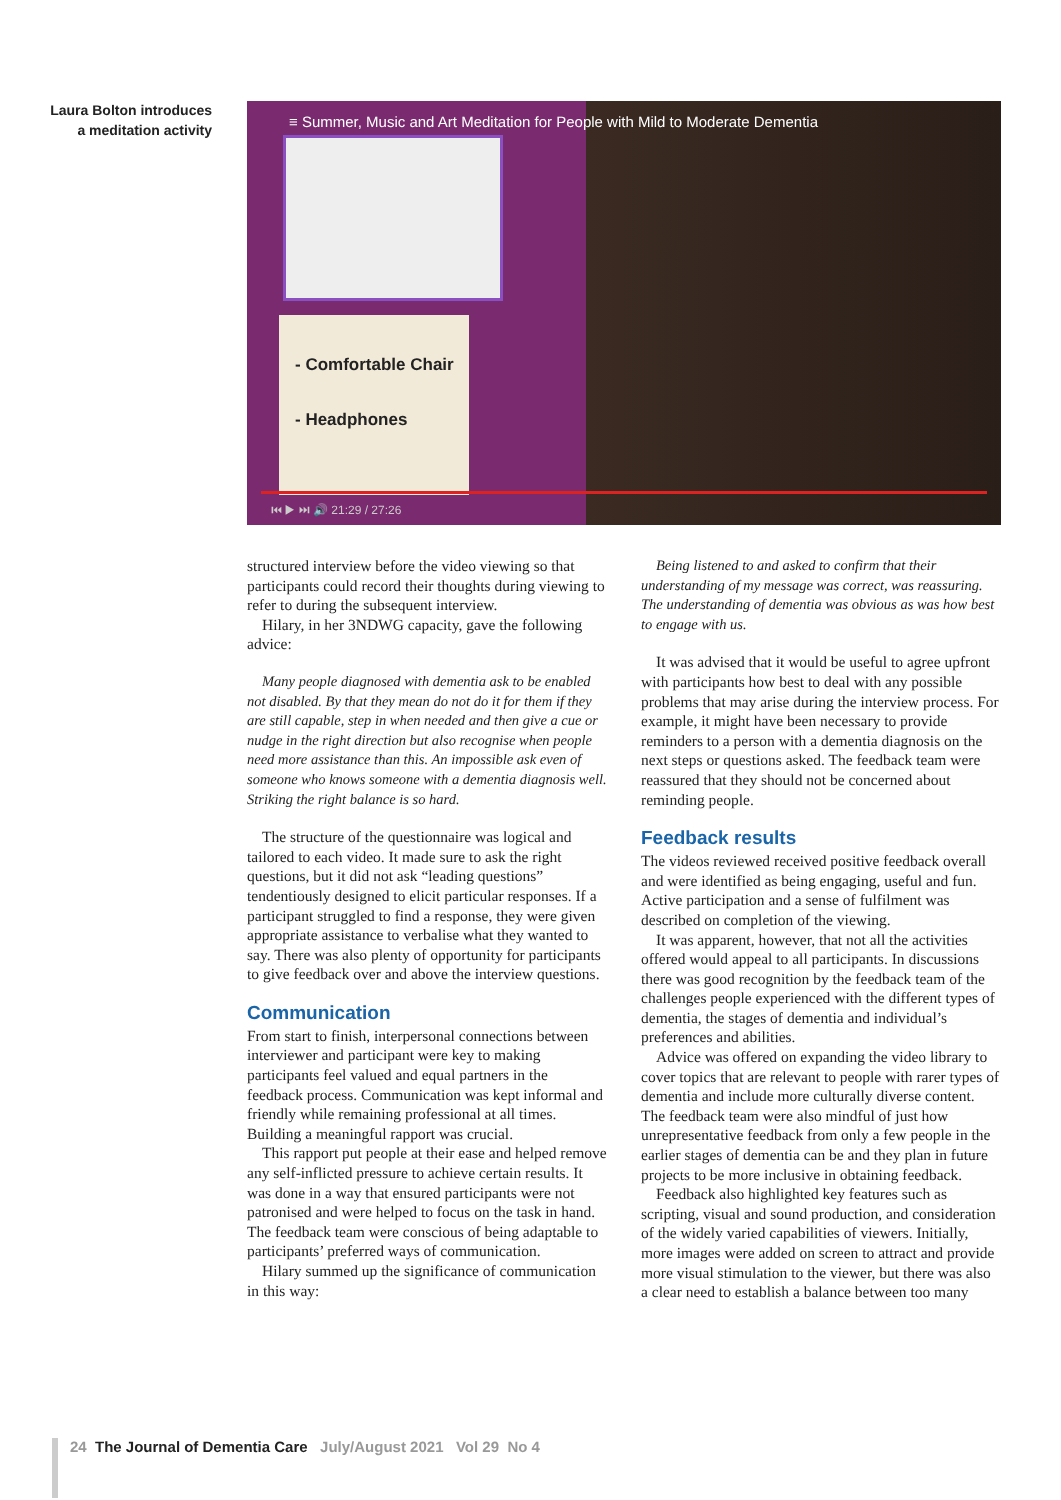Laura Bolton introduces a meditation activity
≡ Summer, Music and Art Meditation for People with Mild to Moderate Dementia
- Comfortable Chair
- Headphones
⏮ ▶ ⏭ 🔊 21:29 / 27:26
structured interview before the video viewing so that participants could record their thoughts during viewing to refer to during the subsequent interview.
Hilary, in her 3NDWG capacity, gave the following advice:
Many people diagnosed with dementia ask to be enabled not disabled. By that they mean do not do it for them if they are still capable, step in when needed and then give a cue or nudge in the right direction but also recognise when people need more assistance than this. An impossible ask even of someone who knows someone with a dementia diagnosis well. Striking the right balance is so hard.
The structure of the questionnaire was logical and tailored to each video. It made sure to ask the right questions, but it did not ask “leading questions” tendentiously designed to elicit particular responses. If a participant struggled to find a response, they were given appropriate assistance to verbalise what they wanted to say. There was also plenty of opportunity for participants to give feedback over and above the interview questions.
Communication
From start to finish, interpersonal connections between interviewer and participant were key to making participants feel valued and equal partners in the feedback process. Communication was kept informal and friendly while remaining professional at all times. Building a meaningful rapport was crucial.
This rapport put people at their ease and helped remove any self-inflicted pressure to achieve certain results. It was done in a way that ensured participants were not patronised and were helped to focus on the task in hand. The feedback team were conscious of being adaptable to participants’ preferred ways of communication.
Hilary summed up the significance of communication in this way:
Being listened to and asked to confirm that their understanding of my message was correct, was reassuring. The understanding of dementia was obvious as was how best to engage with us.
It was advised that it would be useful to agree upfront with participants how best to deal with any possible problems that may arise during the interview process. For example, it might have been necessary to provide reminders to a person with a dementia diagnosis on the next steps or questions asked. The feedback team were reassured that they should not be concerned about reminding people.
Feedback results
The videos reviewed received positive feedback overall and were identified as being engaging, useful and fun. Active participation and a sense of fulfilment was described on completion of the viewing.
It was apparent, however, that not all the activities offered would appeal to all participants. In discussions there was good recognition by the feedback team of the challenges people experienced with the different types of dementia, the stages of dementia and individual’s preferences and abilities.
Advice was offered on expanding the video library to cover topics that are relevant to people with rarer types of dementia and include more culturally diverse content. The feedback team were also mindful of just how unrepresentative feedback from only a few people in the earlier stages of dementia can be and they plan in future projects to be more inclusive in obtaining feedback.
Feedback also highlighted key features such as scripting, visual and sound production, and consideration of the widely varied capabilities of viewers. Initially, more images were added on screen to attract and provide more visual stimulation to the viewer, but there was also a clear need to establish a balance between too many
24 The Journal of Dementia Care July/August 2021 Vol 29 No 4